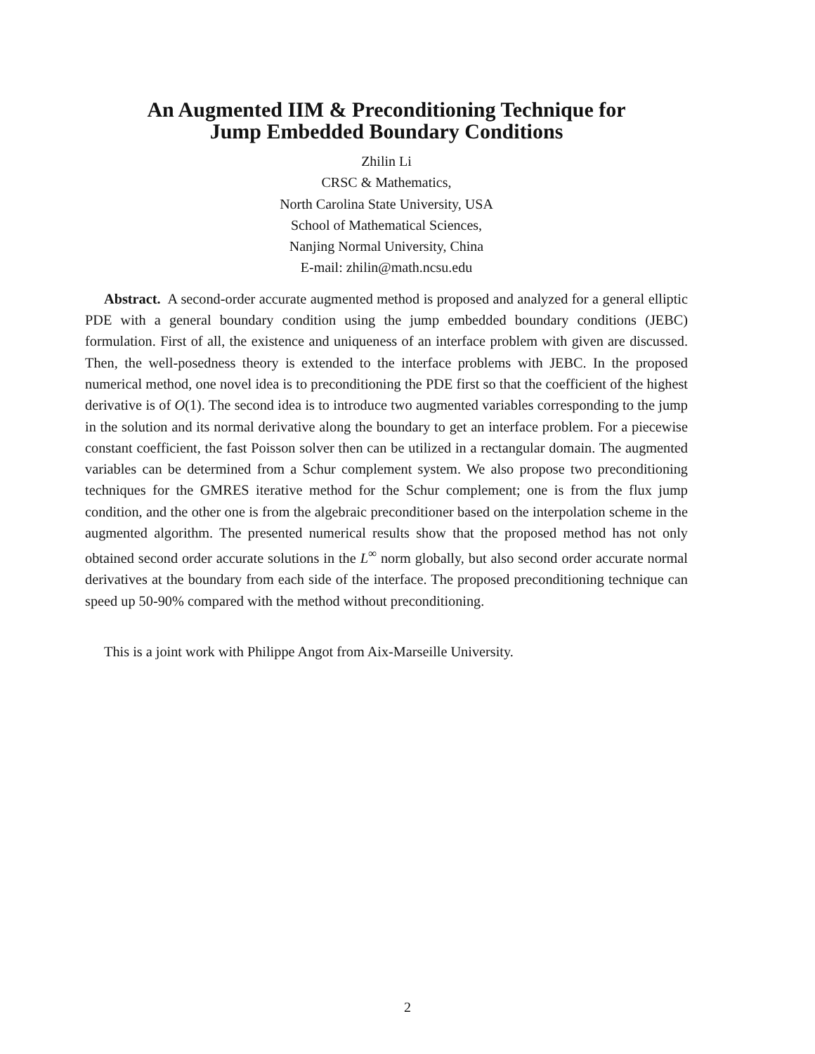An Augmented IIM & Preconditioning Technique for
Jump Embedded Boundary Conditions
Zhilin Li
CRSC & Mathematics,
North Carolina State University, USA
School of Mathematical Sciences,
Nanjing Normal University, China
E-mail: zhilin@math.ncsu.edu
Abstract. A second-order accurate augmented method is proposed and analyzed for a general elliptic PDE with a general boundary condition using the jump embedded boundary conditions (JEBC) formulation. First of all, the existence and uniqueness of an interface problem with given are discussed. Then, the well-posedness theory is extended to the interface problems with JEBC. In the proposed numerical method, one novel idea is to preconditioning the PDE first so that the coefficient of the highest derivative is of O(1). The second idea is to introduce two augmented variables corresponding to the jump in the solution and its normal derivative along the boundary to get an interface problem. For a piecewise constant coefficient, the fast Poisson solver then can be utilized in a rectangular domain. The augmented variables can be determined from a Schur complement system. We also propose two preconditioning techniques for the GMRES iterative method for the Schur complement; one is from the flux jump condition, and the other one is from the algebraic preconditioner based on the interpolation scheme in the augmented algorithm. The presented numerical results show that the proposed method has not only obtained second order accurate solutions in the L<sup>∞</sup> norm globally, but also second order accurate normal derivatives at the boundary from each side of the interface. The proposed preconditioning technique can speed up 50-90% compared with the method without preconditioning.
This is a joint work with Philippe Angot from Aix-Marseille University.
2